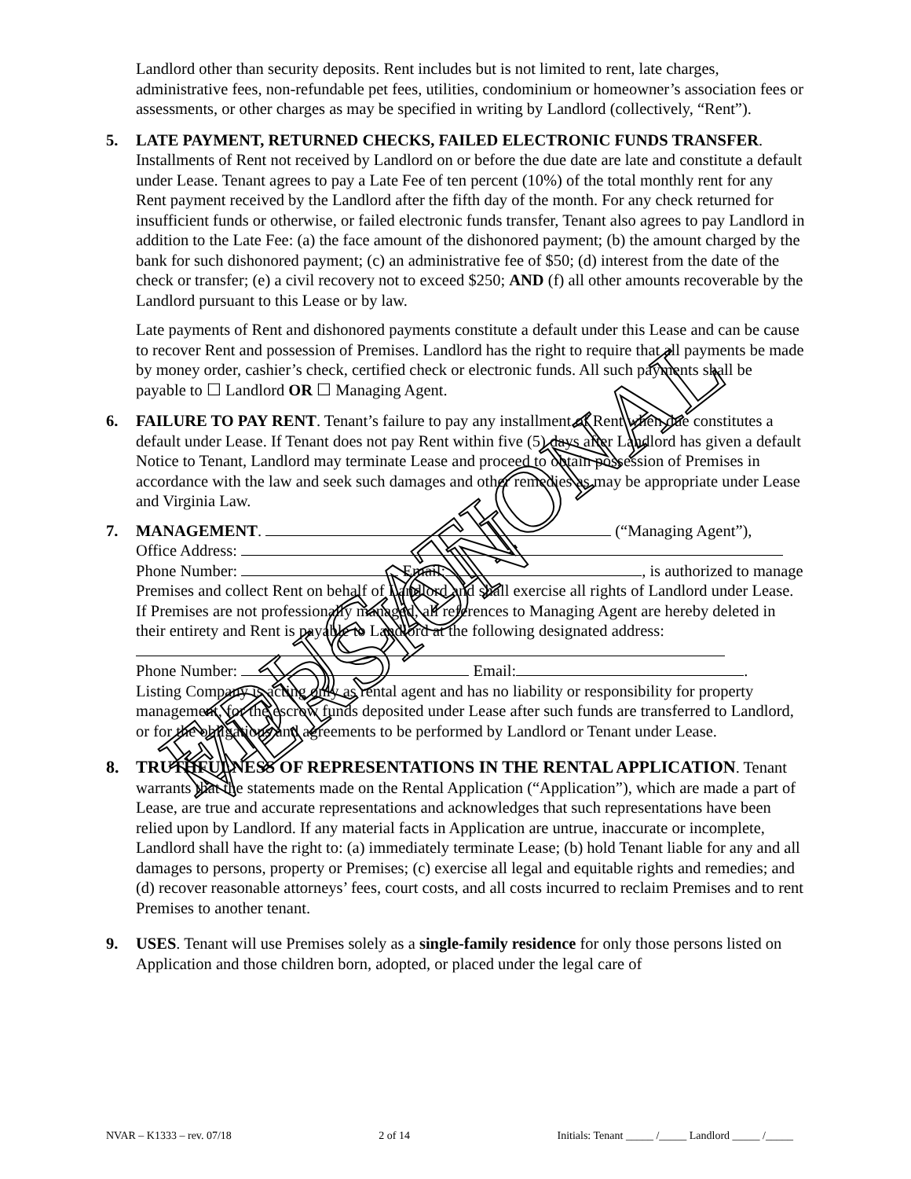EDUCATIONAL VERSION
Landlord other than security deposits. Rent includes but is not limited to rent, late charges, administrative fees, non-refundable pet fees, utilities, condominium or homeowner’s association fees or assessments, or other charges as may be specified in writing by Landlord (collectively, “Rent”).
5. LATE PAYMENT, RETURNED CHECKS, FAILED ELECTRONIC FUNDS TRANSFER. Installments of Rent not received by Landlord on or before the due date are late and constitute a default under Lease. Tenant agrees to pay a Late Fee of ten percent (10%) of the total monthly rent for any Rent payment received by the Landlord after the fifth day of the month. For any check returned for insufficient funds or otherwise, or failed electronic funds transfer, Tenant also agrees to pay Landlord in addition to the Late Fee: (a) the face amount of the dishonored payment; (b) the amount charged by the bank for such dishonored payment; (c) an administrative fee of $50; (d) interest from the date of the check or transfer; (e) a civil recovery not to exceed $250; AND (f) all other amounts recoverable by the Landlord pursuant to this Lease or by law.
Late payments of Rent and dishonored payments constitute a default under this Lease and can be cause to recover Rent and possession of Premises. Landlord has the right to require that all payments be made by money order, cashier’s check, certified check or electronic funds. All such payments shall be payable to ☐ Landlord OR ☐ Managing Agent.
6. FAILURE TO PAY RENT. Tenant’s failure to pay any installment of Rent when due constitutes a default under Lease. If Tenant does not pay Rent within five (5) days after Landlord has given a default Notice to Tenant, Landlord may terminate Lease and proceed to obtain possession of Premises in accordance with the law and seek such damages and other remedies as may be appropriate under Lease and Virginia Law.
7. MANAGEMENT. (“Managing Agent”),
Office Address:
Phone Number: Email: , is authorized to manage Premises and collect Rent on behalf of Landlord and shall exercise all rights of Landlord under Lease.
If Premises are not professionally managed, all references to Managing Agent are hereby deleted in their entirety and Rent is payable to Landlord at the following designated address:
Phone Number: Email: .
Listing Company is acting only as rental agent and has no liability or responsibility for property management, for the escrow funds deposited under Lease after such funds are transferred to Landlord, or for the obligations and agreements to be performed by Landlord or Tenant under Lease.
8. TRUTHFULNESS OF REPRESENTATIONS IN THE RENTAL APPLICATION. Tenant warrants that the statements made on the Rental Application (“Application”), which are made a part of Lease, are true and accurate representations and acknowledges that such representations have been relied upon by Landlord. If any material facts in Application are untrue, inaccurate or incomplete, Landlord shall have the right to: (a) immediately terminate Lease; (b) hold Tenant liable for any and all damages to persons, property or Premises; (c) exercise all legal and equitable rights and remedies; and (d) recover reasonable attorneys’ fees, court costs, and all costs incurred to reclaim Premises and to rent Premises to another tenant.
9. USES. Tenant will use Premises solely as a single-family residence for only those persons listed on Application and those children born, adopted, or placed under the legal care of
NVAR – K1333 – rev. 07/18 2 of 14 Initials: Tenant _____ /_____ Landlord _____ /_____